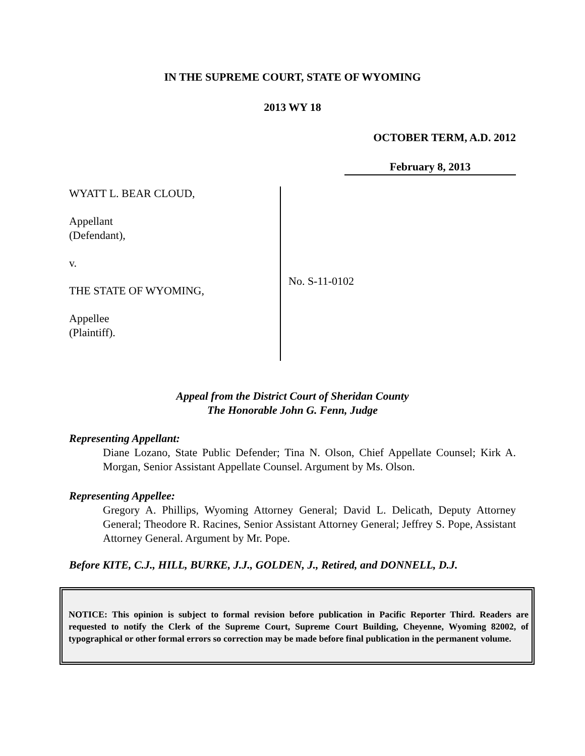IN THE SUPREME COURT, STATE OF WYOMING
2013 WY 18
OCTOBER TERM, A.D. 2012
February 8, 2013
WYATT L. BEAR CLOUD,
Appellant
(Defendant),
v.
THE STATE OF WYOMING,
Appellee
(Plaintiff).
No. S-11-0102
Appeal from the District Court of Sheridan County
The Honorable John G. Fenn, Judge
Representing Appellant:
Diane Lozano, State Public Defender; Tina N. Olson, Chief Appellate Counsel; Kirk A. Morgan, Senior Assistant Appellate Counsel. Argument by Ms. Olson.
Representing Appellee:
Gregory A. Phillips, Wyoming Attorney General; David L. Delicath, Deputy Attorney General; Theodore R. Racines, Senior Assistant Attorney General; Jeffrey S. Pope, Assistant Attorney General. Argument by Mr. Pope.
Before KITE, C.J., HILL, BURKE, J.J., GOLDEN, J., Retired, and DONNELL, D.J.
NOTICE: This opinion is subject to formal revision before publication in Pacific Reporter Third. Readers are requested to notify the Clerk of the Supreme Court, Supreme Court Building, Cheyenne, Wyoming 82002, of typographical or other formal errors so correction may be made before final publication in the permanent volume.